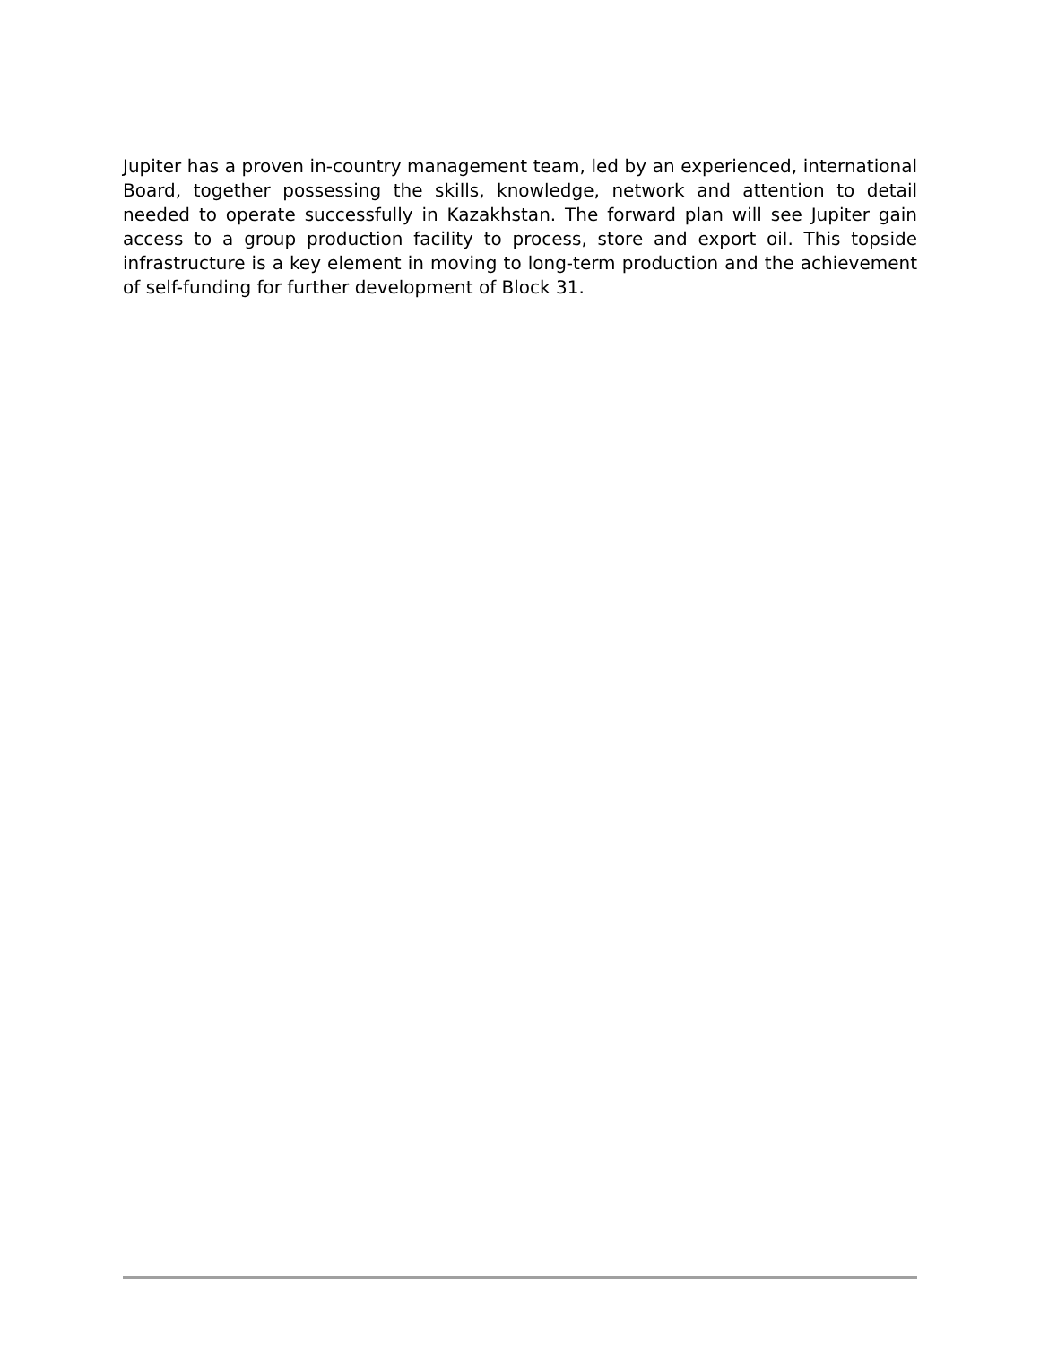Jupiter has a proven in-country management team, led by an experienced, international Board, together possessing the skills, knowledge, network and attention to detail needed to operate successfully in Kazakhstan. The forward plan will see Jupiter gain access to a group production facility to process, store and export oil. This topside infrastructure is a key element in moving to long-term production and the achievement of self-funding for further development of Block 31.